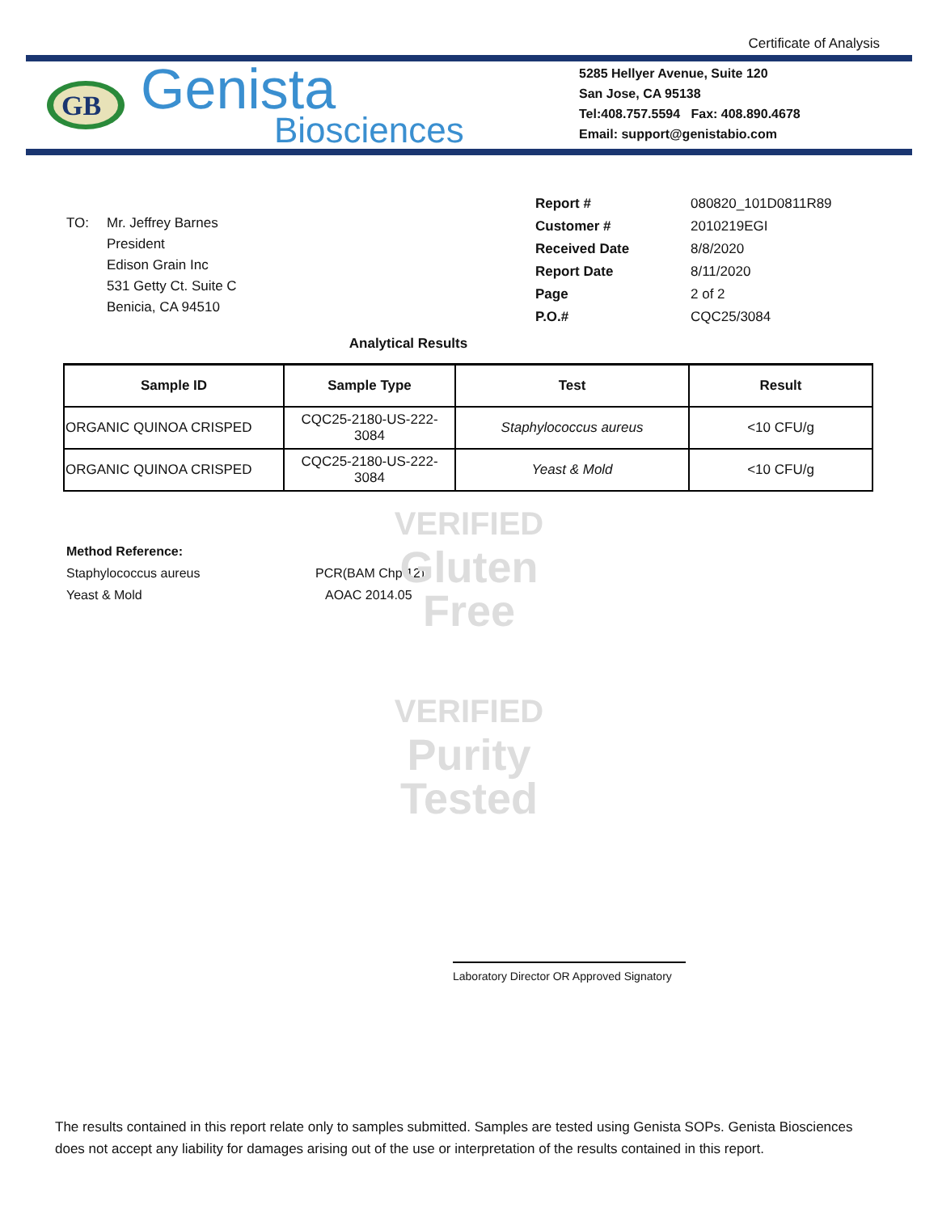Certificate of Analysis
GB
Genista
Biosciences
5285 Hellyer Avenue, Suite 120
San Jose, CA 95138
Tel:408.757.5594 Fax: 408.890.4678
Email: support@genistabio.com
TO: Mr. Jeffrey Barnes
President
Edison Grain Inc
531 Getty Ct. Suite C
Benicia, CA 94510
| Report # | 080820_101D0811R89 |
| Customer # | 2010219EGI |
| Received Date | 8/8/2020 |
| Report Date | 8/11/2020 |
| Page | 2 of 2 |
| P.O.# | CQC25/3084 |
Analytical Results
| Sample ID | Sample Type | Test | Result |
| --- | --- | --- | --- |
| ORGANIC QUINOA CRISPED | CQC25-2180-US-222- 3084 | Staphylococcus aureus | <10 CFU/g |
| ORGANIC QUINOA CRISPED | CQC25-2180-US-222- 3084 | Yeast & Mold | <10 CFU/g |
Method Reference:
Staphylococcus aureus PCR(BAM Chp 12)
Yeast & Mold AOAC 2014.05
VERIFIED
Gluten
Free
VERIFIED
Purity
Tested
Laboratory Director OR Approved Signatory
The results contained in this report relate only to samples submitted. Samples are tested using Genista SOPs. Genista Biosciences does not accept any liability for damages arising out of the use or interpretation of the results contained in this report.